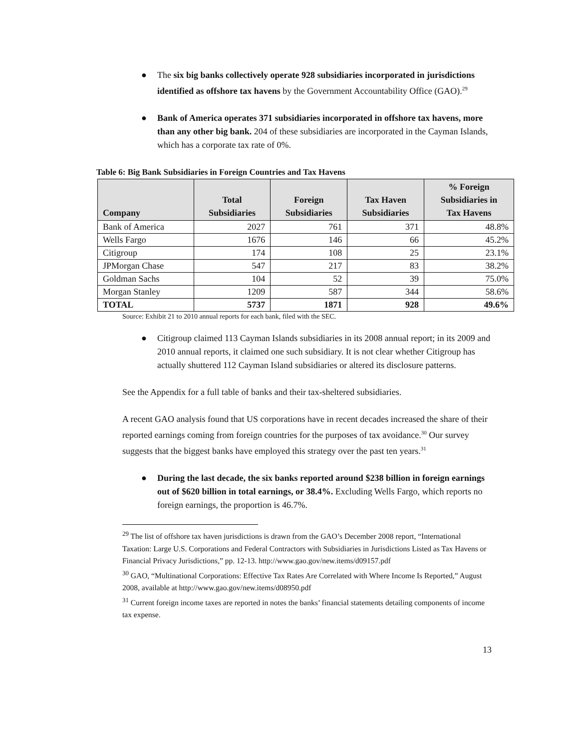● The six big banks collectively operate 928 subsidiaries incorporated in jurisdictions identified as offshore tax havens by the Government Accountability Office (GAO).<sup>29</sup>
● Bank of America operates 371 subsidiaries incorporated in offshore tax havens, more than any other big bank. 204 of these subsidiaries are incorporated in the Cayman Islands, which has a corporate tax rate of 0%.
Table 6: Big Bank Subsidiaries in Foreign Countries and Tax Havens
| Company | Total Subsidiaries | Foreign Subsidiaries | Tax Haven Subsidiaries | % Foreign Subsidiaries in Tax Havens |
| --- | --- | --- | --- | --- |
| Bank of America | 2027 | 761 | 371 | 48.8% |
| Wells Fargo | 1676 | 146 | 66 | 45.2% |
| Citigroup | 174 | 108 | 25 | 23.1% |
| JPMorgan Chase | 547 | 217 | 83 | 38.2% |
| Goldman Sachs | 104 | 52 | 39 | 75.0% |
| Morgan Stanley | 1209 | 587 | 344 | 58.6% |
| TOTAL | 5737 | 1871 | 928 | 49.6% |
Source: Exhibit 21 to 2010 annual reports for each bank, filed with the SEC.
● Citigroup claimed 113 Cayman Islands subsidiaries in its 2008 annual report; in its 2009 and 2010 annual reports, it claimed one such subsidiary. It is not clear whether Citigroup has actually shuttered 112 Cayman Island subsidiaries or altered its disclosure patterns.
See the Appendix for a full table of banks and their tax-sheltered subsidiaries.
A recent GAO analysis found that US corporations have in recent decades increased the share of their reported earnings coming from foreign countries for the purposes of tax avoidance.<sup>30</sup> Our survey suggests that the biggest banks have employed this strategy over the past ten years.<sup>31</sup>
● During the last decade, the six banks reported around $238 billion in foreign earnings out of $620 billion in total earnings, or 38.4%. Excluding Wells Fargo, which reports no foreign earnings, the proportion is 46.7%.
<sup>29</sup> The list of offshore tax haven jurisdictions is drawn from the GAO’s December 2008 report, “International Taxation: Large U.S. Corporations and Federal Contractors with Subsidiaries in Jurisdictions Listed as Tax Havens or Financial Privacy Jurisdictions,” pp. 12-13. http://www.gao.gov/new.items/d09157.pdf
<sup>30</sup> GAO, “Multinational Corporations: Effective Tax Rates Are Correlated with Where Income Is Reported,” August 2008, available at http://www.gao.gov/new.items/d08950.pdf
<sup>31</sup> Current foreign income taxes are reported in notes the banks’ financial statements detailing components of income tax expense.
13